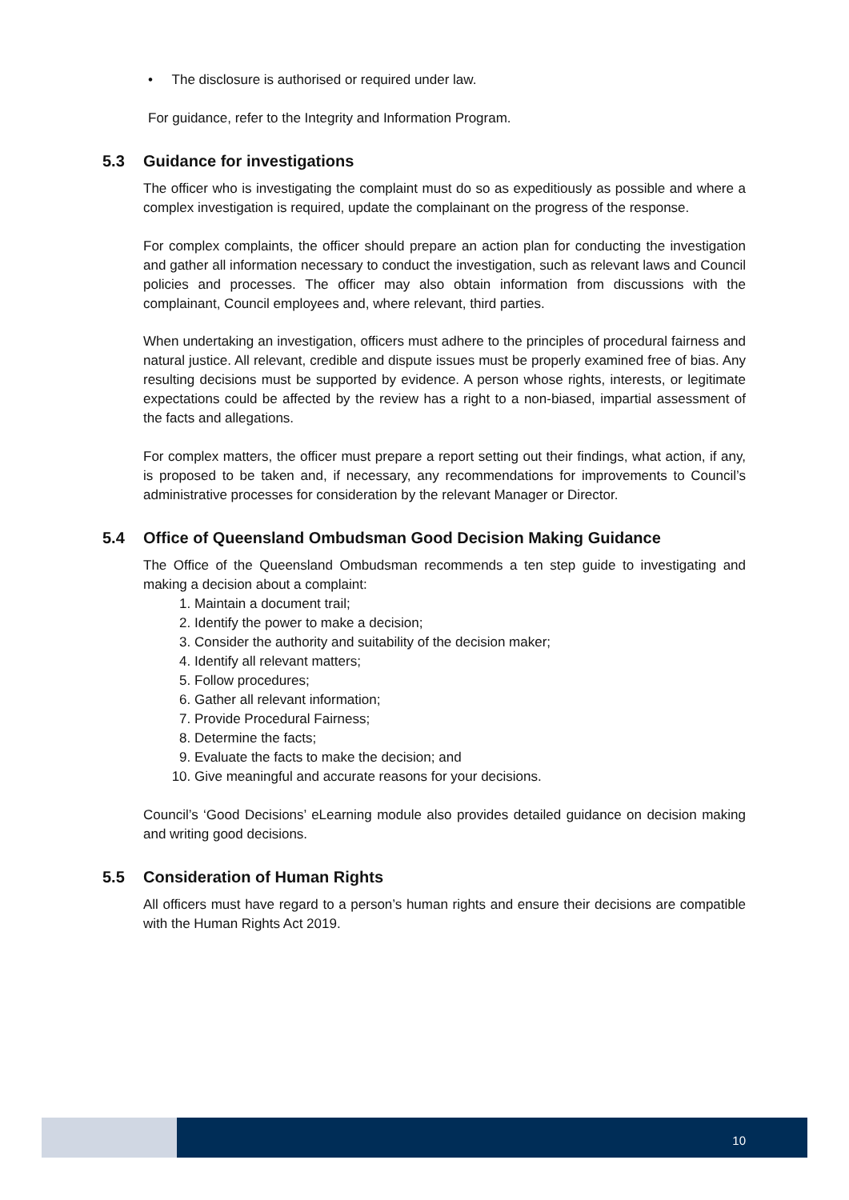• The disclosure is authorised or required under law.
For guidance, refer to the Integrity and Information Program.
5.3 Guidance for investigations
The officer who is investigating the complaint must do so as expeditiously as possible and where a complex investigation is required, update the complainant on the progress of the response.
For complex complaints, the officer should prepare an action plan for conducting the investigation and gather all information necessary to conduct the investigation, such as relevant laws and Council policies and processes. The officer may also obtain information from discussions with the complainant, Council employees and, where relevant, third parties.
When undertaking an investigation, officers must adhere to the principles of procedural fairness and natural justice. All relevant, credible and dispute issues must be properly examined free of bias. Any resulting decisions must be supported by evidence. A person whose rights, interests, or legitimate expectations could be affected by the review has a right to a non-biased, impartial assessment of the facts and allegations.
For complex matters, the officer must prepare a report setting out their findings, what action, if any, is proposed to be taken and, if necessary, any recommendations for improvements to Council’s administrative processes for consideration by the relevant Manager or Director.
5.4 Office of Queensland Ombudsman Good Decision Making Guidance
The Office of the Queensland Ombudsman recommends a ten step guide to investigating and making a decision about a complaint:
1. Maintain a document trail;
2. Identify the power to make a decision;
3. Consider the authority and suitability of the decision maker;
4. Identify all relevant matters;
5. Follow procedures;
6. Gather all relevant information;
7. Provide Procedural Fairness;
8. Determine the facts;
9. Evaluate the facts to make the decision; and
10. Give meaningful and accurate reasons for your decisions.
Council’s ‘Good Decisions’ eLearning module also provides detailed guidance on decision making and writing good decisions.
5.5 Consideration of Human Rights
All officers must have regard to a person’s human rights and ensure their decisions are compatible with the Human Rights Act 2019.
10